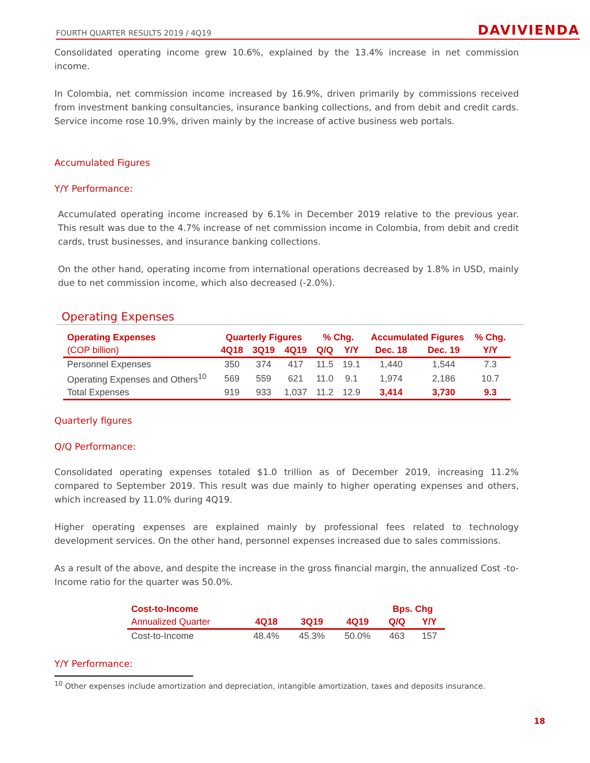FOURTH QUARTER RESULTS 2019 / 4Q19 DAVIVIENDA
Consolidated operating income grew 10.6%, explained by the 13.4% increase in net commission income.
In Colombia, net commission income increased by 16.9%, driven primarily by commissions received from investment banking consultancies, insurance banking collections, and from debit and credit cards. Service income rose 10.9%, driven mainly by the increase of active business web portals.
Accumulated Figures
Y/Y Performance:
Accumulated operating income increased by 6.1% in December 2019 relative to the previous year. This result was due to the 4.7% increase of net commission income in Colombia, from debit and credit cards, trust businesses, and insurance banking collections.
On the other hand, operating income from international operations decreased by 1.8% in USD, mainly due to net commission income, which also decreased (-2.0%).
Operating Expenses
| Operating Expenses | Quarterly Figures | | | % Chg. | | Accumulated Figures | | % Chg. |
| --- | --- | --- | --- | --- | --- | --- | --- | --- |
| (COP billion) | 4Q18 | 3Q19 | 4Q19 | Q/Q | Y/Y | Dec. 18 | Dec. 19 | Y/Y |
| Personnel Expenses | 350 | 374 | 417 | 11.5 | 19.1 | 1,440 | 1,544 | 7.3 |
| Operating Expenses and Others<sup>10</sup> | 569 | 559 | 621 | 11.0 | 9.1 | 1,974 | 2,186 | 10.7 |
| Total Expenses | 919 | 933 | 1,037 | 11.2 | 12.9 | 3,414 | 3,730 | 9.3 |
Quarterly figures
Q/Q Performance:
Consolidated operating expenses totaled $1.0 trillion as of December 2019, increasing 11.2% compared to September 2019. This result was due mainly to higher operating expenses and others, which increased by 11.0% during 4Q19.
Higher operating expenses are explained mainly by professional fees related to technology development services. On the other hand, personnel expenses increased due to sales commissions.
As a result of the above, and despite the increase in the gross financial margin, the annualized Cost -to-Income ratio for the quarter was 50.0%.
| Cost-to-Income | | | | Bps. Chg | |
| --- | --- | --- | --- | --- | --- |
| Annualized Quarter | 4Q18 | 3Q19 | 4Q19 | Q/Q | Y/Y |
| Cost-to-Income | 48.4% | 45.3% | 50.0% | 463 | 157 |
Y/Y Performance:
<sup>10</sup> Other expenses include amortization and depreciation, intangible amortization, taxes and deposits insurance.
18